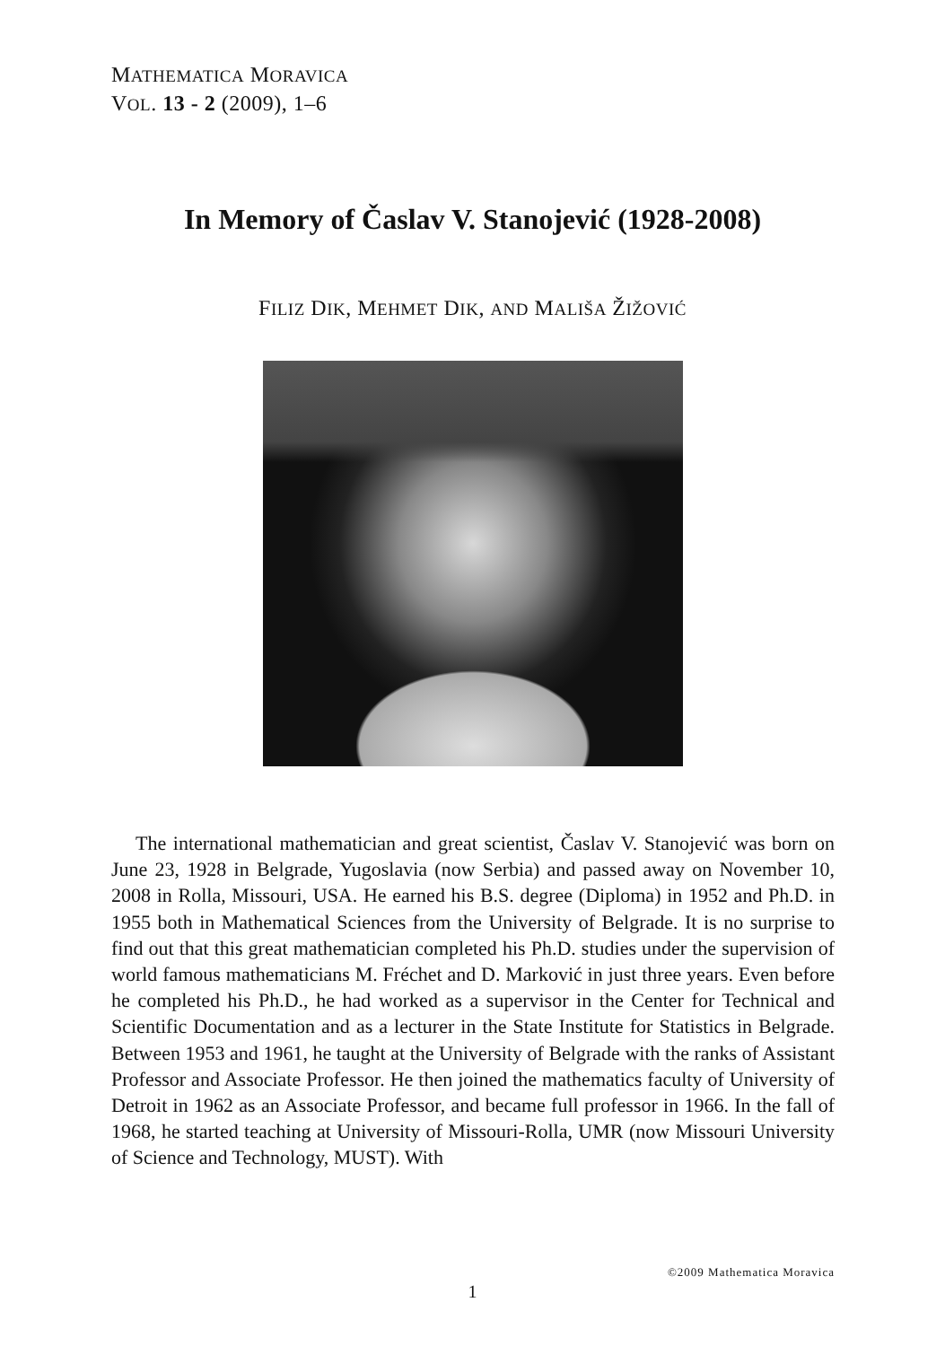MATHEMATICA MORAVICA
VOL. 13 - 2 (2009), 1–6
In Memory of Časlav V. Stanojević (1928-2008)
FILIZ DIK, MEHMET DIK, AND MALIŠA ŽIŽOVIĆ
The international mathematician and great scientist, Časlav V. Stanojević was born on June 23, 1928 in Belgrade, Yugoslavia (now Serbia) and passed away on November 10, 2008 in Rolla, Missouri, USA. He earned his B.S. degree (Diploma) in 1952 and Ph.D. in 1955 both in Mathematical Sciences from the University of Belgrade. It is no surprise to find out that this great mathematician completed his Ph.D. studies under the supervision of world famous mathematicians M. Fréchet and D. Marković in just three years. Even before he completed his Ph.D., he had worked as a supervisor in the Center for Technical and Scientific Documentation and as a lecturer in the State Institute for Statistics in Belgrade. Between 1953 and 1961, he taught at the University of Belgrade with the ranks of Assistant Professor and Associate Professor. He then joined the mathematics faculty of University of Detroit in 1962 as an Associate Professor, and became full professor in 1966. In the fall of 1968, he started teaching at University of Missouri-Rolla, UMR (now Missouri University of Science and Technology, MUST). With
©2009 Mathematica Moravica
1